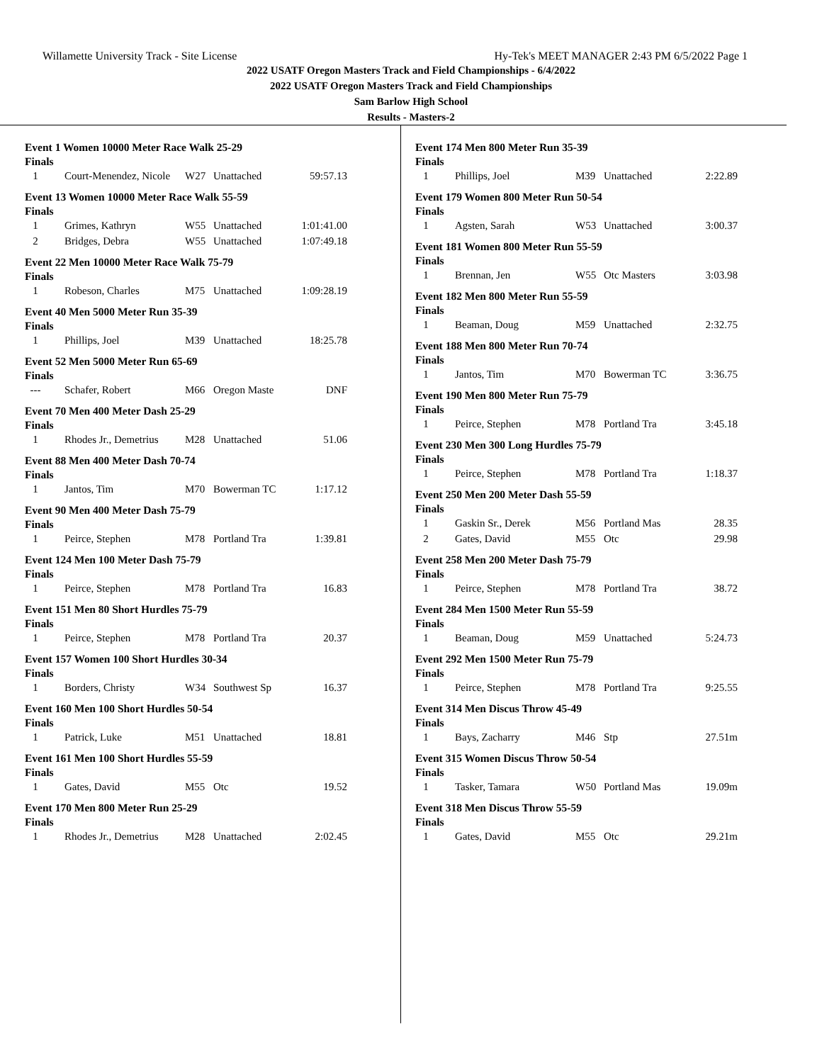Willamette University Track - Site License Hy-Tek's MEET MANAGER 2:43 PM 6/5/2022 Page 1
2022 USATF Oregon Masters Track and Field Championships - 6/4/2022
2022 USATF Oregon Masters Track and Field Championships
Sam Barlow High School
Results - Masters-2
Event 1 Women 10000 Meter Race Walk 25-29
Finals
| 1 | Court-Menendez, Nicole | W27 | Unattached | 59:57.13 |
Event 13 Women 10000 Meter Race Walk 55-59
Finals
| 1 | Grimes, Kathryn | W55 | Unattached | 1:01:41.00 |
| 2 | Bridges, Debra | W55 | Unattached | 1:07:49.18 |
Event 22 Men 10000 Meter Race Walk 75-79
Finals
| 1 | Robeson, Charles | M75 | Unattached | 1:09:28.19 |
Event 40 Men 5000 Meter Run 35-39
Finals
| 1 | Phillips, Joel | M39 | Unattached | 18:25.78 |
Event 52 Men 5000 Meter Run 65-69
Finals
| --- | Schafer, Robert | M66 | Oregon Maste | DNF |
Event 70 Men 400 Meter Dash 25-29
Finals
| 1 | Rhodes Jr., Demetrius | M28 | Unattached | 51.06 |
Event 88 Men 400 Meter Dash 70-74
Finals
| 1 | Jantos, Tim | M70 | Bowerman TC | 1:17.12 |
Event 90 Men 400 Meter Dash 75-79
Finals
| 1 | Peirce, Stephen | M78 | Portland Tra | 1:39.81 |
Event 124 Men 100 Meter Dash 75-79
Finals
| 1 | Peirce, Stephen | M78 | Portland Tra | 16.83 |
Event 151 Men 80 Short Hurdles 75-79
Finals
| 1 | Peirce, Stephen | M78 | Portland Tra | 20.37 |
Event 157 Women 100 Short Hurdles 30-34
Finals
| 1 | Borders, Christy | W34 | Southwest Sp | 16.37 |
Event 160 Men 100 Short Hurdles 50-54
Finals
| 1 | Patrick, Luke | M51 | Unattached | 18.81 |
Event 161 Men 100 Short Hurdles 55-59
Finals
| 1 | Gates, David | M55 | Otc | 19.52 |
Event 170 Men 800 Meter Run 25-29
Finals
| 1 | Rhodes Jr., Demetrius | M28 | Unattached | 2:02.45 |
Event 174 Men 800 Meter Run 35-39
Finals
| 1 | Phillips, Joel | M39 | Unattached | 2:22.89 |
Event 179 Women 800 Meter Run 50-54
Finals
| 1 | Agsten, Sarah | W53 | Unattached | 3:00.37 |
Event 181 Women 800 Meter Run 55-59
Finals
| 1 | Brennan, Jen | W55 | Otc Masters | 3:03.98 |
Event 182 Men 800 Meter Run 55-59
Finals
| 1 | Beaman, Doug | M59 | Unattached | 2:32.75 |
Event 188 Men 800 Meter Run 70-74
Finals
| 1 | Jantos, Tim | M70 | Bowerman TC | 3:36.75 |
Event 190 Men 800 Meter Run 75-79
Finals
| 1 | Peirce, Stephen | M78 | Portland Tra | 3:45.18 |
Event 230 Men 300 Long Hurdles 75-79
Finals
| 1 | Peirce, Stephen | M78 | Portland Tra | 1:18.37 |
Event 250 Men 200 Meter Dash 55-59
Finals
| 1 | Gaskin Sr., Derek | M56 | Portland Mas | 28.35 |
| 2 | Gates, David | M55 | Otc | 29.98 |
Event 258 Men 200 Meter Dash 75-79
Finals
| 1 | Peirce, Stephen | M78 | Portland Tra | 38.72 |
Event 284 Men 1500 Meter Run 55-59
Finals
| 1 | Beaman, Doug | M59 | Unattached | 5:24.73 |
Event 292 Men 1500 Meter Run 75-79
Finals
| 1 | Peirce, Stephen | M78 | Portland Tra | 9:25.55 |
Event 314 Men Discus Throw 45-49
Finals
| 1 | Bays, Zacharry | M46 | Stp | 27.51m |
Event 315 Women Discus Throw 50-54
Finals
| 1 | Tasker, Tamara | W50 | Portland Mas | 19.09m |
Event 318 Men Discus Throw 55-59
Finals
| 1 | Gates, David | M55 | Otc | 29.21m |